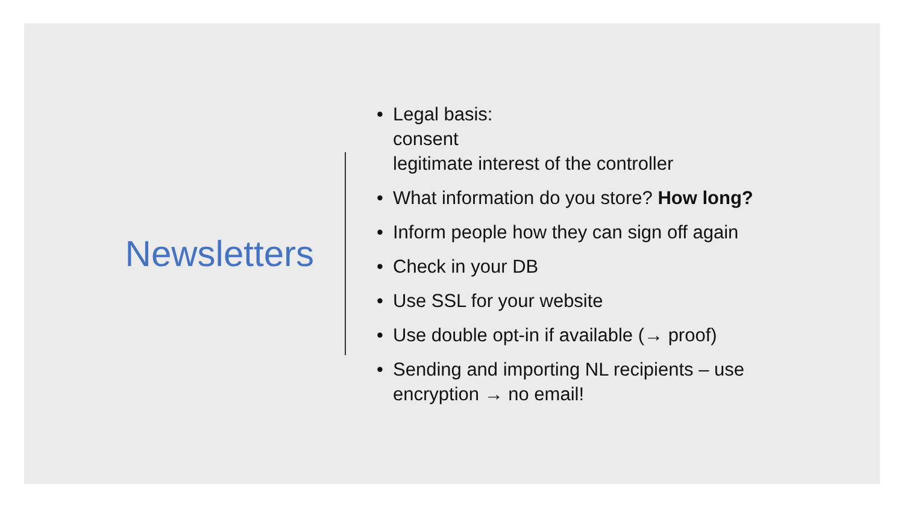Newsletters
• Legal basis:
consent
legitimate interest of the controller
• What information do you store? How long?
• Inform people how they can sign off again
• Check in your DB
• Use SSL for your website
• Use double opt-in if available (→ proof)
• Sending and importing NL recipients – use
encryption → no email!